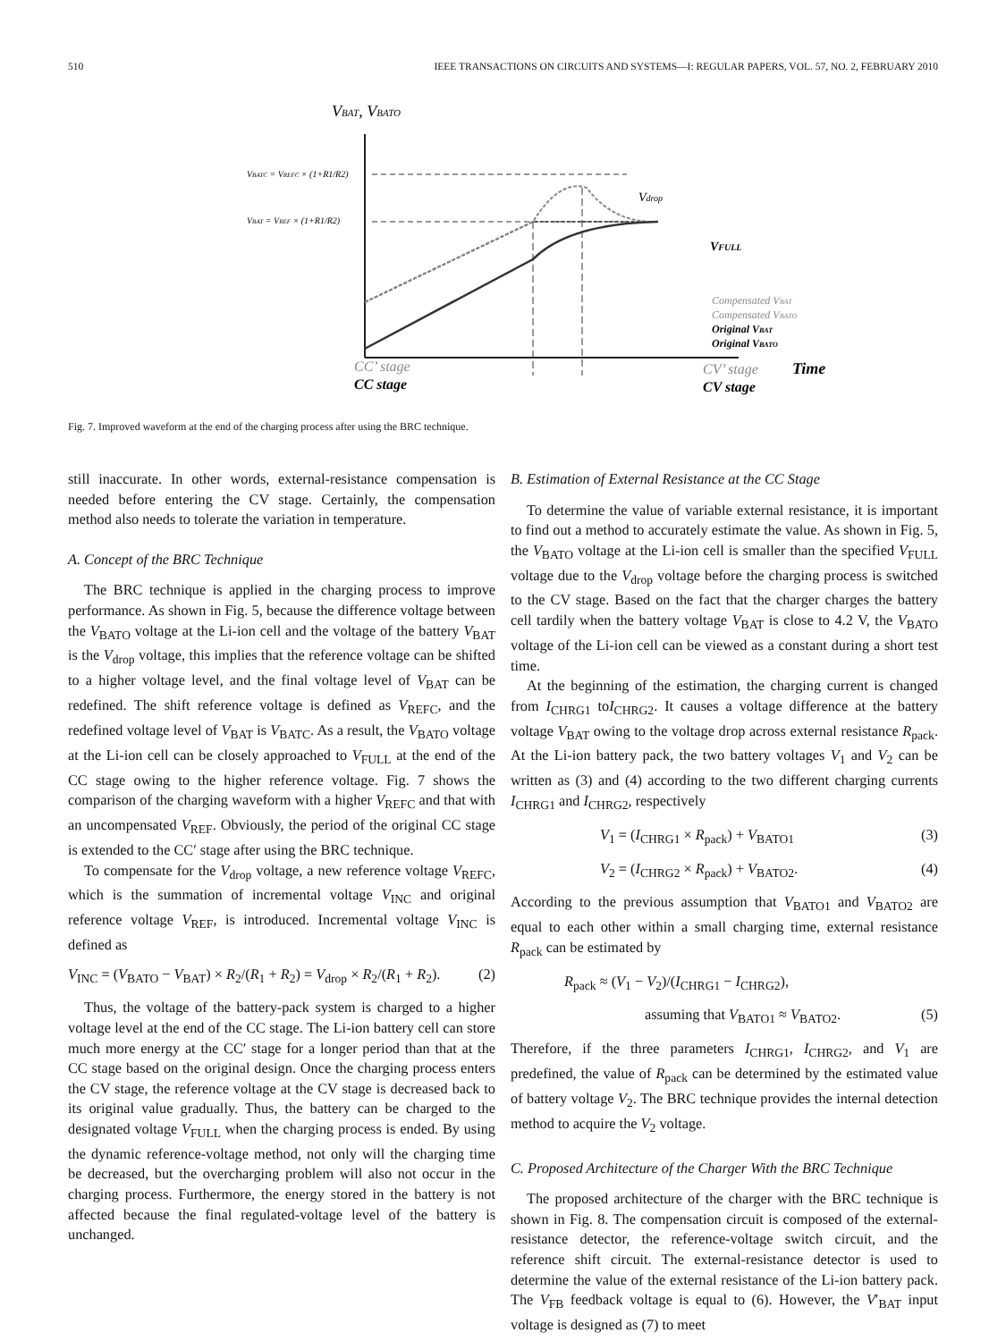510 IEEE TRANSACTIONS ON CIRCUITS AND SYSTEMS—I: REGULAR PAPERS, VOL. 57, NO. 2, FEBRUARY 2010
VBAT, VBATO
VBATC = VREFC × (1+R1/R2)
VBAT = VREF × (1+R1/R2)
Vdrop
VFULL
Compensated VBAT
Compensated VBATO
Original VBAT
Original VBATO
CC’ stage
CV’ stage
Time
CC stage
CV stage
Fig. 7. Improved waveform at the end of the charging process after using the BRC technique.
still inaccurate. In other words, external-resistance compensation is needed before entering the CV stage. Certainly, the compensation method also needs to tolerate the variation in temperature.
A. Concept of the BRC Technique
The BRC technique is applied in the charging process to improve performance. As shown in Fig. 5, because the difference voltage between the V<sub>BATO</sub> voltage at the Li-ion cell and the voltage of the battery V<sub>BAT</sub> is the V<sub>drop</sub> voltage, this implies that the reference voltage can be shifted to a higher voltage level, and the final voltage level of V<sub>BAT</sub> can be redefined. The shift reference voltage is defined as V<sub>REFC</sub>, and the redefined voltage level of V<sub>BAT</sub> is V<sub>BATC</sub>. As a result, the V<sub>BATO</sub> voltage at the Li-ion cell can be closely approached to V<sub>FULL</sub> at the end of the CC stage owing to the higher reference voltage. Fig. 7 shows the comparison of the charging waveform with a higher V<sub>REFC</sub> and that with an uncompensated V<sub>REF</sub>. Obviously, the period of the original CC stage is extended to the CC′ stage after using the BRC technique.
To compensate for the V<sub>drop</sub> voltage, a new reference voltage V<sub>REFC</sub>, which is the summation of incremental voltage V<sub>INC</sub> and original reference voltage V<sub>REF</sub>, is introduced. Incremental voltage V<sub>INC</sub> is defined as
V<sub>INC</sub> = (V<sub>BATO</sub> − V<sub>BAT</sub>) × R<sub>2</sub>/(R<sub>1</sub> + R<sub>2</sub>) = V<sub>drop</sub> × R<sub>2</sub>/(R<sub>1</sub> + R<sub>2</sub>). (2)
Thus, the voltage of the battery-pack system is charged to a higher voltage level at the end of the CC stage. The Li-ion battery cell can store much more energy at the CC′ stage for a longer period than that at the CC stage based on the original design. Once the charging process enters the CV stage, the reference voltage at the CV stage is decreased back to its original value gradually. Thus, the battery can be charged to the designated voltage V<sub>FULL</sub> when the charging process is ended. By using the dynamic reference-voltage method, not only will the charging time be decreased, but the overcharging problem will also not occur in the charging process. Furthermore, the energy stored in the battery is not affected because the final regulated-voltage level of the battery is unchanged.
B. Estimation of External Resistance at the CC Stage
To determine the value of variable external resistance, it is important to find out a method to accurately estimate the value. As shown in Fig. 5, the V<sub>BATO</sub> voltage at the Li-ion cell is smaller than the specified V<sub>FULL</sub> voltage due to the V<sub>drop</sub> voltage before the charging process is switched to the CV stage. Based on the fact that the charger charges the battery cell tardily when the battery voltage V<sub>BAT</sub> is close to 4.2 V, the V<sub>BATO</sub> voltage of the Li-ion cell can be viewed as a constant during a short test time.
At the beginning of the estimation, the charging current is changed from I<sub>CHRG1</sub> toI<sub>CHRG2</sub>. It causes a voltage difference at the battery voltage V<sub>BAT</sub> owing to the voltage drop across external resistance R<sub>pack</sub>. At the Li-ion battery pack, the two battery voltages V<sub>1</sub> and V<sub>2</sub> can be written as (3) and (4) according to the two different charging currents I<sub>CHRG1</sub> and I<sub>CHRG2</sub>, respectively
V<sub>1</sub> = (I<sub>CHRG1</sub> × R<sub>pack</sub>) + V<sub>BATO1</sub> (3)
V<sub>2</sub> = (I<sub>CHRG2</sub> × R<sub>pack</sub>) + V<sub>BATO2</sub>. (4)
According to the previous assumption that V<sub>BATO1</sub> and V<sub>BATO2</sub> are equal to each other within a small charging time, external resistance R<sub>pack</sub> can be estimated by
R<sub>pack</sub> ≈ (V<sub>1</sub> − V<sub>2</sub>)/(I<sub>CHRG1</sub> − I<sub>CHRG2</sub>),
assuming that V<sub>BATO1</sub> ≈ V<sub>BATO2</sub>. (5)
Therefore, if the three parameters I<sub>CHRG1</sub>, I<sub>CHRG2</sub>, and V<sub>1</sub> are predefined, the value of R<sub>pack</sub> can be determined by the estimated value of battery voltage V<sub>2</sub>. The BRC technique provides the internal detection method to acquire the V<sub>2</sub> voltage.
C. Proposed Architecture of the Charger With the BRC Technique
The proposed architecture of the charger with the BRC technique is shown in Fig. 8. The compensation circuit is composed of the external-resistance detector, the reference-voltage switch circuit, and the reference shift circuit. The external-resistance detector is used to determine the value of the external resistance of the Li-ion battery pack. The V<sub>FB</sub> feedback voltage is equal to (6). However, the V′<sub>BAT</sub> input voltage is designed as (7) to meet